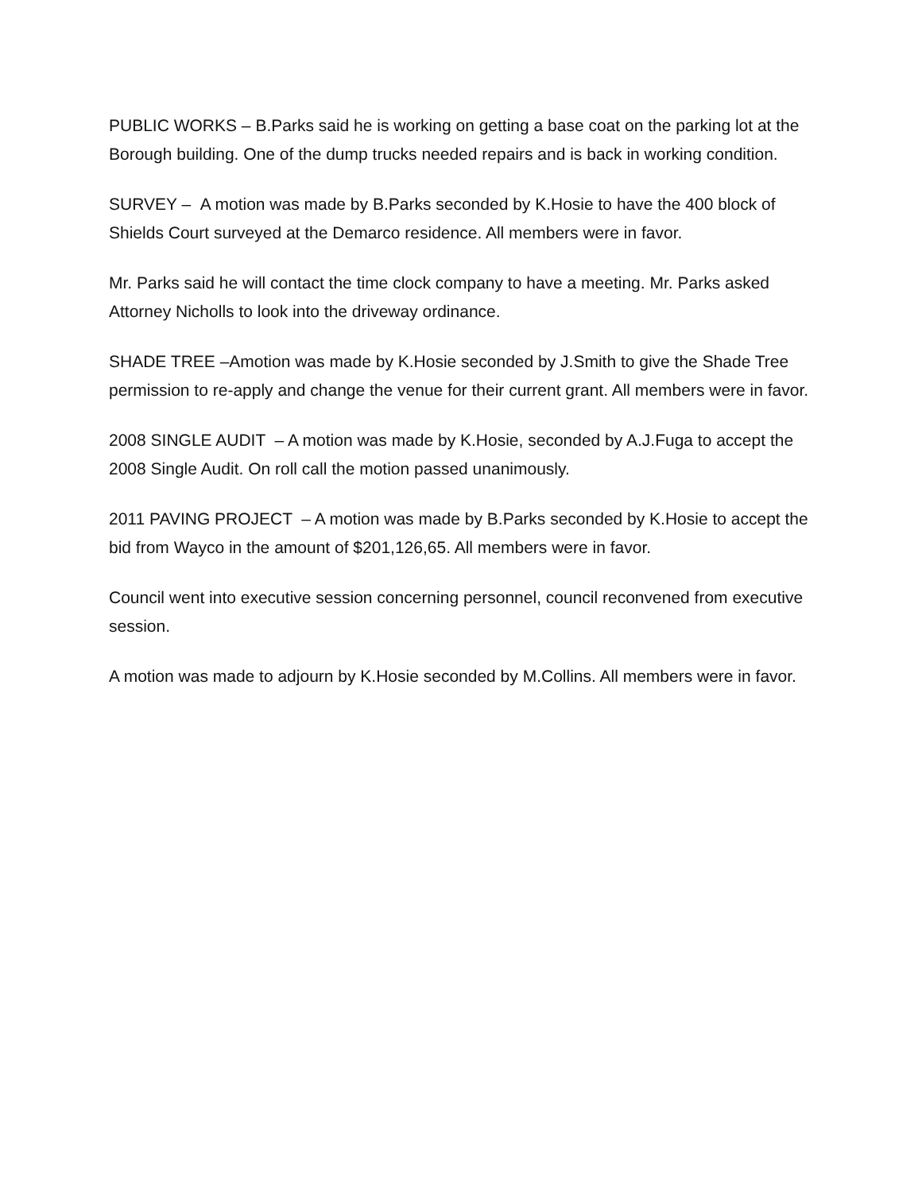PUBLIC WORKS – B.Parks said he is working on getting a base coat on the parking lot at the Borough building. One of the dump trucks needed repairs and is back in working condition.
SURVEY – A motion was made by B.Parks seconded by K.Hosie to have the 400 block of Shields Court surveyed at the Demarco residence. All members were in favor.
Mr. Parks said he will contact the time clock company to have a meeting. Mr. Parks asked Attorney Nicholls to look into the driveway ordinance.
SHADE TREE –Amotion was made by K.Hosie seconded by J.Smith to give the Shade Tree permission to re-apply and change the venue for their current grant. All members were in favor.
2008 SINGLE AUDIT – A motion was made by K.Hosie, seconded by A.J.Fuga to accept the 2008 Single Audit. On roll call the motion passed unanimously.
2011 PAVING PROJECT – A motion was made by B.Parks seconded by K.Hosie to accept the bid from Wayco in the amount of $201,126,65. All members were in favor.
Council went into executive session concerning personnel, council reconvened from executive session.
A motion was made to adjourn by K.Hosie seconded by M.Collins. All members were in favor.